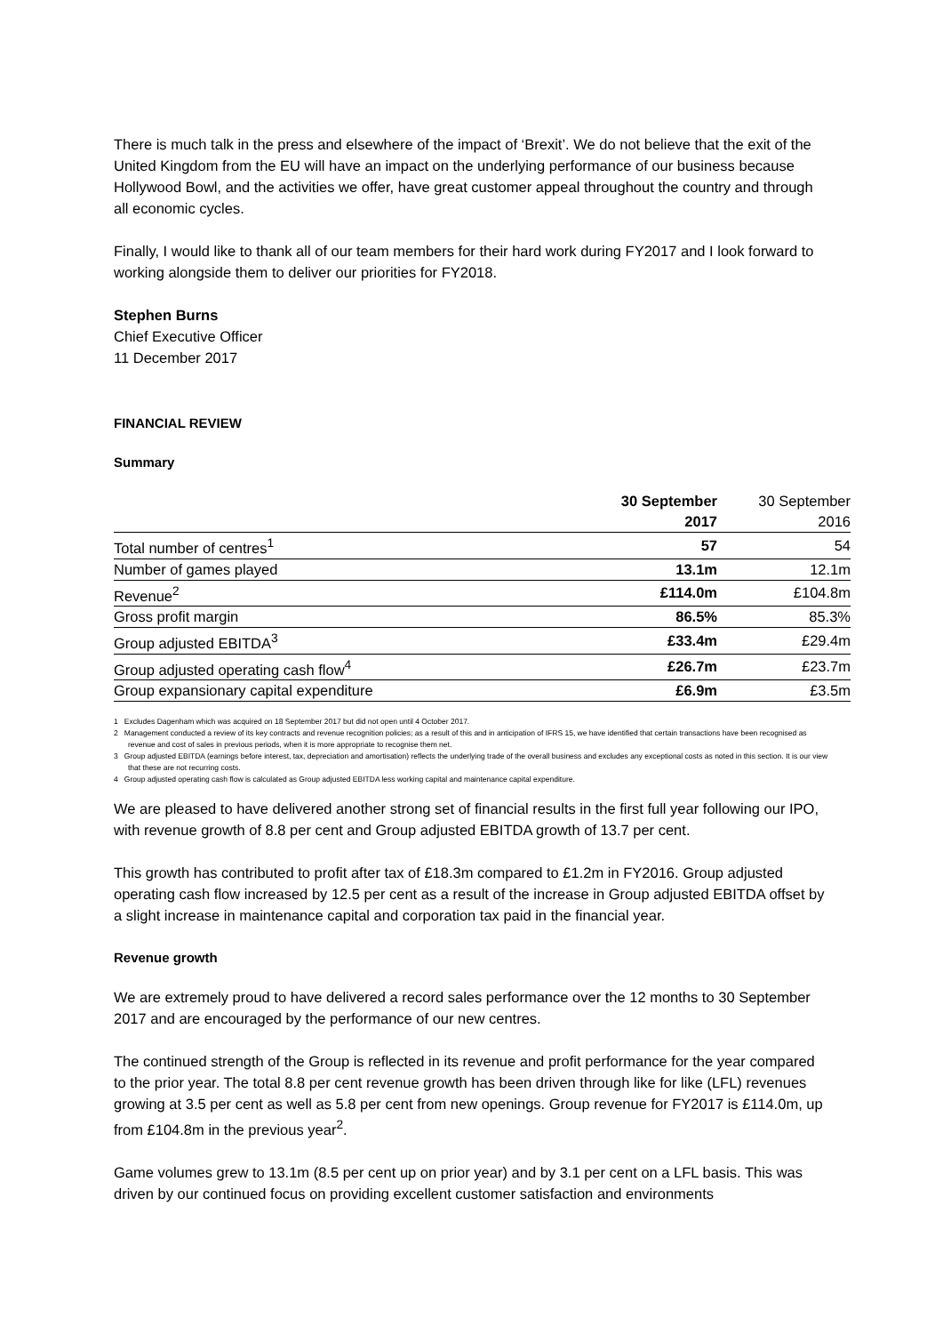There is much talk in the press and elsewhere of the impact of ‘Brexit’. We do not believe that the exit of the United Kingdom from the EU will have an impact on the underlying performance of our business because Hollywood Bowl, and the activities we offer, have great customer appeal throughout the country and through all economic cycles.
Finally, I would like to thank all of our team members for their hard work during FY2017 and I look forward to working alongside them to deliver our priorities for FY2018.
Stephen Burns
Chief Executive Officer
11 December 2017
FINANCIAL REVIEW
Summary
| | 30 September 2017 | 30 September 2016 |
| --- | --- | --- |
| Total number of centres<sup>1</sup> | 57 | 54 |
| Number of games played | 13.1m | 12.1m |
| Revenue<sup>2</sup> | £114.0m | £104.8m |
| Gross profit margin | 86.5% | 85.3% |
| Group adjusted EBITDA<sup>3</sup> | £33.4m | £29.4m |
| Group adjusted operating cash flow<sup>4</sup> | £26.7m | £23.7m |
| Group expansionary capital expenditure | £6.9m | £3.5m |
1 Excludes Dagenham which was acquired on 18 September 2017 but did not open until 4 October 2017.
2 Management conducted a review of its key contracts and revenue recognition policies; as a result of this and in anticipation of IFRS 15, we have identified that certain transactions have been recognised as revenue and cost of sales in previous periods, when it is more appropriate to recognise them net.
3 Group adjusted EBITDA (earnings before interest, tax, depreciation and amortisation) reflects the underlying trade of the overall business and excludes any exceptional costs as noted in this section. It is our view that these are not recurring costs.
4 Group adjusted operating cash flow is calculated as Group adjusted EBITDA less working capital and maintenance capital expenditure.
We are pleased to have delivered another strong set of financial results in the first full year following our IPO, with revenue growth of 8.8 per cent and Group adjusted EBITDA growth of 13.7 per cent.
This growth has contributed to profit after tax of £18.3m compared to £1.2m in FY2016. Group adjusted operating cash flow increased by 12.5 per cent as a result of the increase in Group adjusted EBITDA offset by a slight increase in maintenance capital and corporation tax paid in the financial year.
Revenue growth
We are extremely proud to have delivered a record sales performance over the 12 months to 30 September 2017 and are encouraged by the performance of our new centres.
The continued strength of the Group is reflected in its revenue and profit performance for the year compared to the prior year. The total 8.8 per cent revenue growth has been driven through like for like (LFL) revenues growing at 3.5 per cent as well as 5.8 per cent from new openings. Group revenue for FY2017 is £114.0m, up from £104.8m in the previous year<sup>2</sup>.
Game volumes grew to 13.1m (8.5 per cent up on prior year) and by 3.1 per cent on a LFL basis. This was driven by our continued focus on providing excellent customer satisfaction and environments